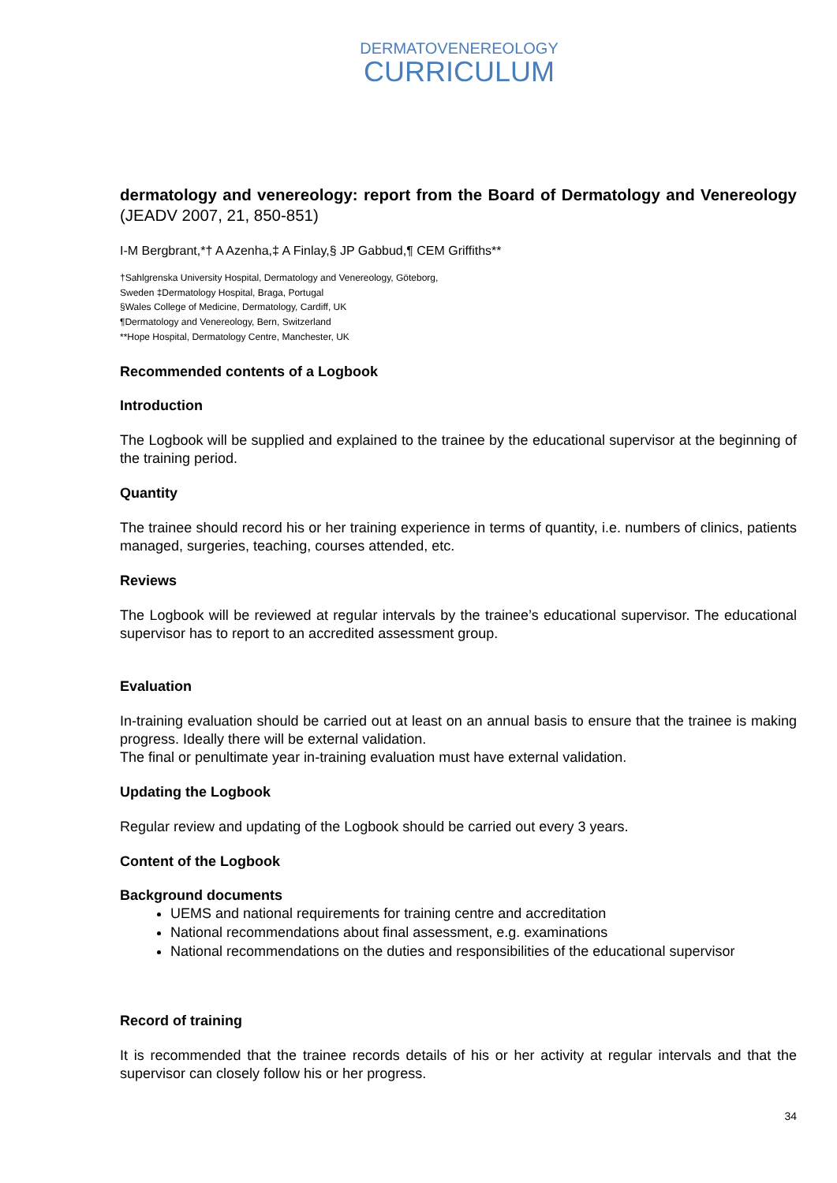DERMATOVENEREOLOGY
CURRICULUM
dermatology and venereology: report from the Board of Dermatology and Venereology (JEADV 2007, 21, 850-851)
I-M Bergbrant,*† A Azenha,‡ A Finlay,§ JP Gabbud,¶ CEM Griffiths**
†Sahlgrenska University Hospital, Dermatology and Venereology, Göteborg,
Sweden ‡Dermatology Hospital, Braga, Portugal
§Wales College of Medicine, Dermatology, Cardiff, UK
¶Dermatology and Venereology, Bern, Switzerland
**Hope Hospital, Dermatology Centre, Manchester, UK
Recommended contents of a Logbook
Introduction
The Logbook will be supplied and explained to the trainee by the educational supervisor at the beginning of the training period.
Quantity
The trainee should record his or her training experience in terms of quantity, i.e. numbers of clinics, patients managed, surgeries, teaching, courses attended, etc.
Reviews
The Logbook will be reviewed at regular intervals by the trainee’s educational supervisor. The educational supervisor has to report to an accredited assessment group.
Evaluation
In-training evaluation should be carried out at least on an annual basis to ensure that the trainee is making progress. Ideally there will be external validation.
The final or penultimate year in-training evaluation must have external validation.
Updating the Logbook
Regular review and updating of the Logbook should be carried out every 3 years.
Content of the Logbook
Background documents
UEMS and national requirements for training centre and accreditation
National recommendations about final assessment, e.g. examinations
National recommendations on the duties and responsibilities of the educational supervisor
Record of training
It is recommended that the trainee records details of his or her activity at regular intervals and that the supervisor can closely follow his or her progress.
34